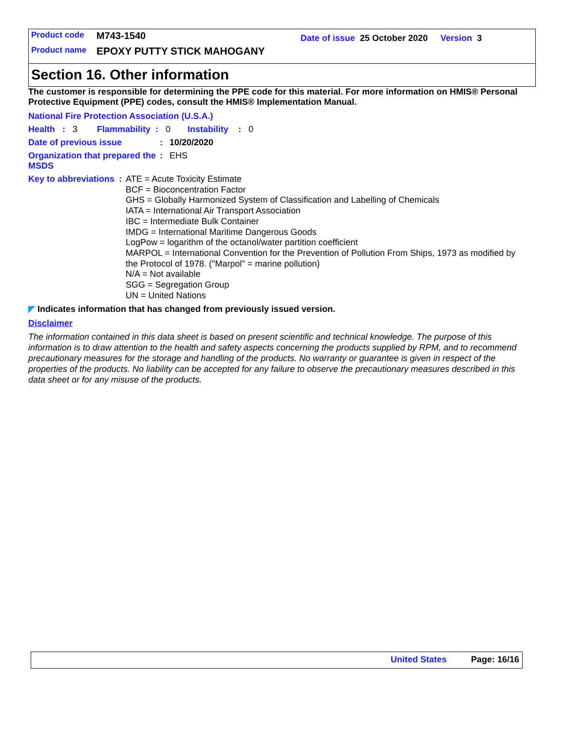Product code M743-1540 Date of issue 25 October 2020 Version 3
Product name EPOXY PUTTY STICK MAHOGANY
Section 16. Other information
The customer is responsible for determining the PPE code for this material. For more information on HMIS® Personal Protective Equipment (PPE) codes, consult the HMIS® Implementation Manual.
National Fire Protection Association (U.S.A.)
Health : 3 Flammability : 0 Instability : 0
Date of previous issue : 10/20/2020
Organization that prepared the MSDS
: EHS
Key to abbreviations : ATE = Acute Toxicity Estimate
BCF = Bioconcentration Factor
GHS = Globally Harmonized System of Classification and Labelling of Chemicals
IATA = International Air Transport Association
IBC = Intermediate Bulk Container
IMDG = International Maritime Dangerous Goods
LogPow = logarithm of the octanol/water partition coefficient
MARPOL = International Convention for the Prevention of Pollution From Ships, 1973 as modified by the Protocol of 1978. ("Marpol" = marine pollution)
N/A = Not available
SGG = Segregation Group
UN = United Nations
◤ Indicates information that has changed from previously issued version.
Disclaimer
The information contained in this data sheet is based on present scientific and technical knowledge. The purpose of this information is to draw attention to the health and safety aspects concerning the products supplied by RPM, and to recommend precautionary measures for the storage and handling of the products. No warranty or guarantee is given in respect of the properties of the products. No liability can be accepted for any failure to observe the precautionary measures described in this data sheet or for any misuse of the products.
United States Page: 16/16